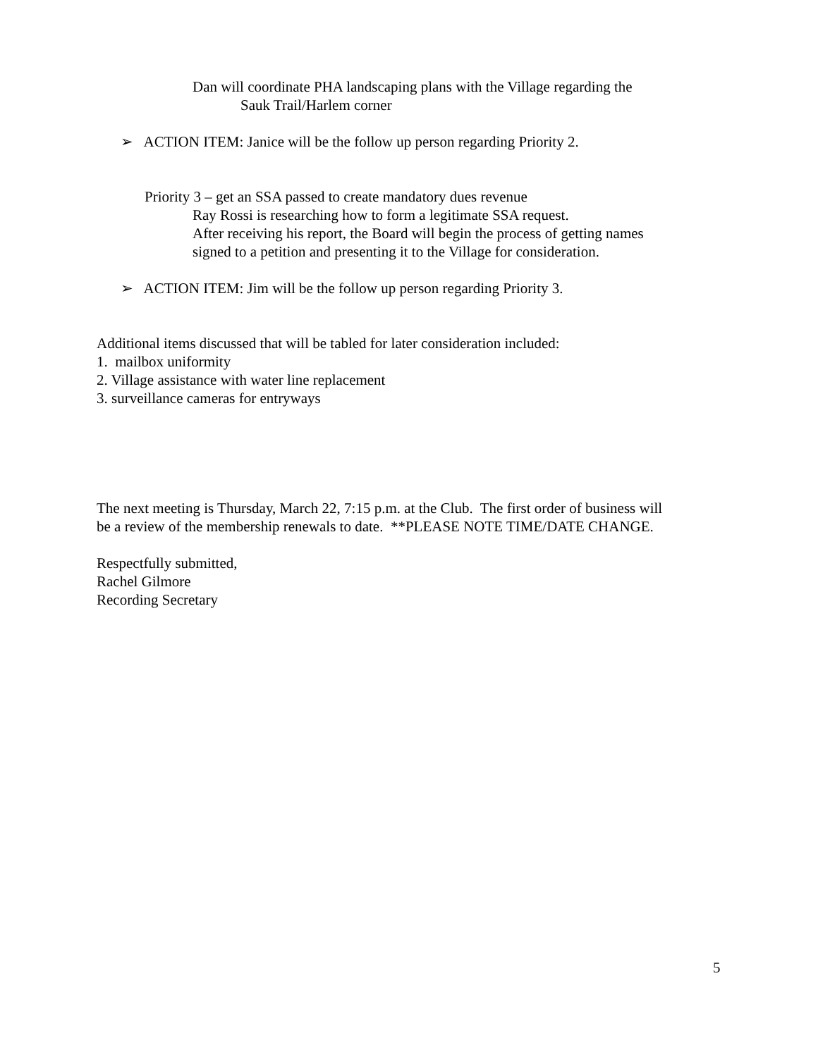Dan will coordinate PHA landscaping plans with the Village regarding the
Sauk Trail/Harlem corner
➢ ACTION ITEM: Janice will be the follow up person regarding Priority 2.
Priority 3 – get an SSA passed to create mandatory dues revenue
Ray Rossi is researching how to form a legitimate SSA request.
After receiving his report, the Board will begin the process of getting names
signed to a petition and presenting it to the Village for consideration.
➢ ACTION ITEM: Jim will be the follow up person regarding Priority 3.
Additional items discussed that will be tabled for later consideration included:
1. mailbox uniformity
2. Village assistance with water line replacement
3. surveillance cameras for entryways
The next meeting is Thursday, March 22, 7:15 p.m. at the Club. The first order of business will
be a review of the membership renewals to date. **PLEASE NOTE TIME/DATE CHANGE.
Respectfully submitted,
Rachel Gilmore
Recording Secretary
5